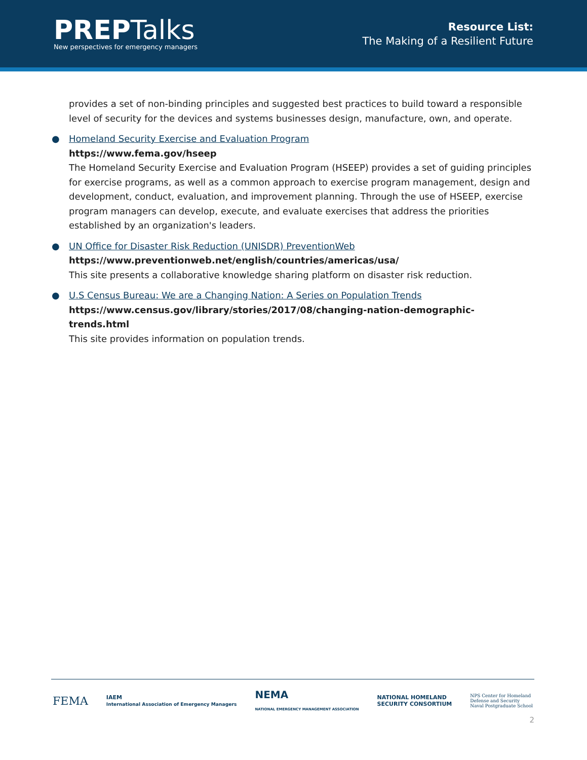PREPTalks
New perspectives for emergency managers
Resource List:
The Making of a Resilient Future
provides a set of non-binding principles and suggested best practices to build toward a responsible level of security for the devices and systems businesses design, manufacture, own, and operate.
● Homeland Security Exercise and Evaluation Program
https://www.fema.gov/hseep
The Homeland Security Exercise and Evaluation Program (HSEEP) provides a set of guiding principles for exercise programs, as well as a common approach to exercise program management, design and development, conduct, evaluation, and improvement planning. Through the use of HSEEP, exercise program managers can develop, execute, and evaluate exercises that address the priorities established by an organization's leaders.
● UN Office for Disaster Risk Reduction (UNISDR) PreventionWeb
https://www.preventionweb.net/english/countries/americas/usa/
This site presents a collaborative knowledge sharing platform on disaster risk reduction.
● U.S Census Bureau: We are a Changing Nation: A Series on Population Trends
https://www.census.gov/library/stories/2017/08/changing-nation-demographic-trends.html
This site provides information on population trends.
FEMA IAEM
International Association of Emergency Managers NEMA
NATIONAL EMERGENCY MANAGEMENT ASSOCIATION NATIONAL HOMELAND
SECURITY CONSORTIUM NPS Center for Homeland
Defense and Security
Naval Postgraduate School
2